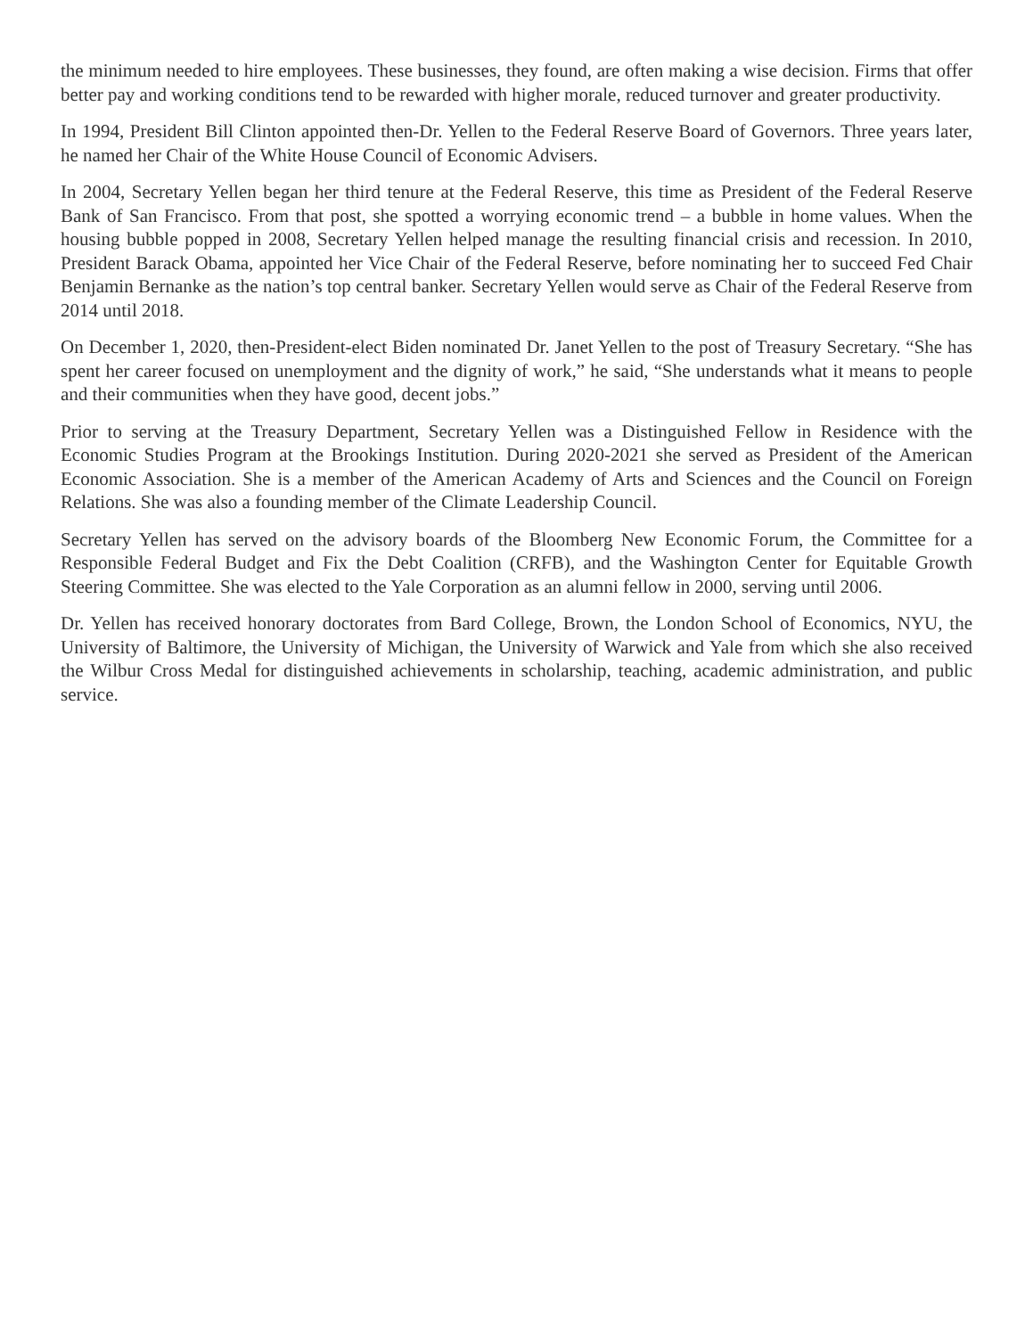the minimum needed to hire employees. These businesses, they found, are often making a wise decision. Firms that offer better pay and working conditions tend to be rewarded with higher morale, reduced turnover and greater productivity.
In 1994, President Bill Clinton appointed then-Dr. Yellen to the Federal Reserve Board of Governors. Three years later, he named her Chair of the White House Council of Economic Advisers.
In 2004, Secretary Yellen began her third tenure at the Federal Reserve, this time as President of the Federal Reserve Bank of San Francisco. From that post, she spotted a worrying economic trend – a bubble in home values. When the housing bubble popped in 2008, Secretary Yellen helped manage the resulting financial crisis and recession. In 2010, President Barack Obama, appointed her Vice Chair of the Federal Reserve, before nominating her to succeed Fed Chair Benjamin Bernanke as the nation’s top central banker. Secretary Yellen would serve as Chair of the Federal Reserve from 2014 until 2018.
On December 1, 2020, then-President-elect Biden nominated Dr. Janet Yellen to the post of Treasury Secretary. “She has spent her career focused on unemployment and the dignity of work,” he said, “She understands what it means to people and their communities when they have good, decent jobs.”
Prior to serving at the Treasury Department, Secretary Yellen was a Distinguished Fellow in Residence with the Economic Studies Program at the Brookings Institution. During 2020-2021 she served as President of the American Economic Association. She is a member of the American Academy of Arts and Sciences and the Council on Foreign Relations. She was also a founding member of the Climate Leadership Council.
Secretary Yellen has served on the advisory boards of the Bloomberg New Economic Forum, the Committee for a Responsible Federal Budget and Fix the Debt Coalition (CRFB), and the Washington Center for Equitable Growth Steering Committee. She was elected to the Yale Corporation as an alumni fellow in 2000, serving until 2006.
Dr. Yellen has received honorary doctorates from Bard College, Brown, the London School of Economics, NYU, the University of Baltimore, the University of Michigan, the University of Warwick and Yale from which she also received the Wilbur Cross Medal for distinguished achievements in scholarship, teaching, academic administration, and public service.